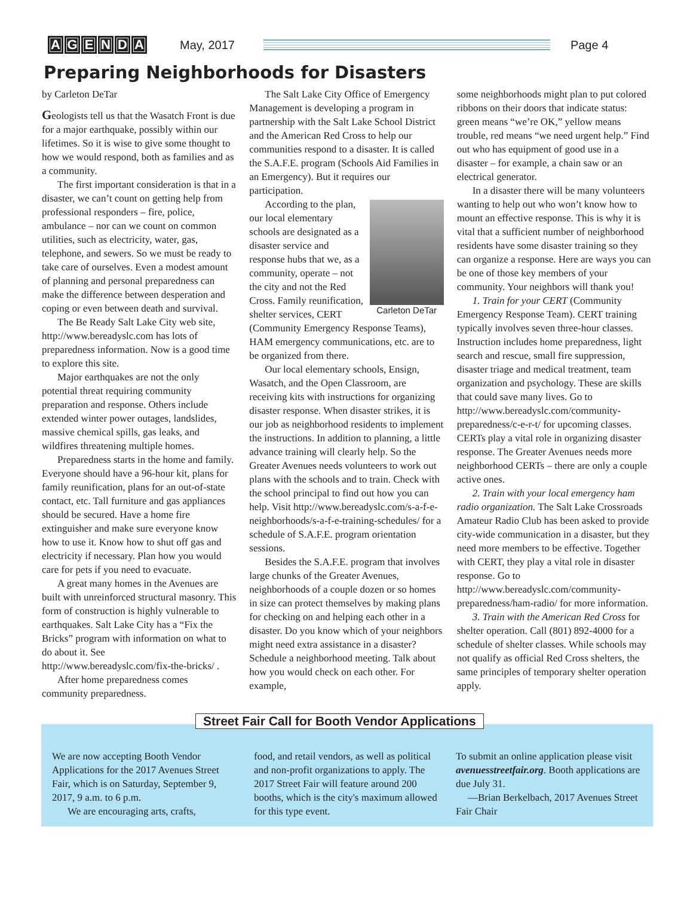AGENDA May, 2017 Page 4
Preparing Neighborhoods for Disasters
by Carleton DeTar
Geologists tell us that the Wasatch Front is due for a major earthquake, possibly within our lifetimes. So it is wise to give some thought to how we would respond, both as families and as a community.
The first important consideration is that in a disaster, we can’t count on getting help from professional responders – fire, police, ambulance – nor can we count on common utilities, such as electricity, water, gas, telephone, and sewers. So we must be ready to take care of ourselves. Even a modest amount of planning and personal preparedness can make the difference between desperation and coping or even between death and survival.
The Be Ready Salt Lake City web site, http://www.bereadyslc.com has lots of preparedness information. Now is a good time to explore this site.
Major earthquakes are not the only potential threat requiring community preparation and response. Others include extended winter power outages, landslides, massive chemical spills, gas leaks, and wildfires threatening multiple homes.
Preparedness starts in the home and family. Everyone should have a 96-hour kit, plans for family reunification, plans for an out-of-state contact, etc. Tall furniture and gas appliances should be secured. Have a home fire extinguisher and make sure everyone know how to use it. Know how to shut off gas and electricity if necessary. Plan how you would care for pets if you need to evacuate.
A great many homes in the Avenues are built with unreinforced structural masonry. This form of construction is highly vulnerable to earthquakes. Salt Lake City has a “Fix the Bricks” program with information on what to do about it. See http://www.bereadyslc.com/fix-the-bricks/ .
After home preparedness comes community preparedness.
The Salt Lake City Office of Emergency Management is developing a program in partnership with the Salt Lake School District and the American Red Cross to help our communities respond to a disaster. It is called the S.A.F.E. program (Schools Aid Families in an Emergency). But it requires our participation.
Carleton DeTar
According to the plan, our local elementary schools are designated as a disaster service and response hubs that we, as a community, operate – not the city and not the Red Cross. Family reunification, shelter services, CERT (Community Emergency Response Teams), HAM emergency communications, etc. are to be organized from there.
Our local elementary schools, Ensign, Wasatch, and the Open Classroom, are receiving kits with instructions for organizing disaster response. When disaster strikes, it is our job as neighborhood residents to implement the instructions. In addition to planning, a little advance training will clearly help. So the Greater Avenues needs volunteers to work out plans with the schools and to train. Check with the school principal to find out how you can help. Visit http://www.bereadyslc.com/s-a-f-e-neighborhoods/s-a-f-e-training-schedules/ for a schedule of S.A.F.E. program orientation sessions.
Besides the S.A.F.E. program that involves large chunks of the Greater Avenues, neighborhoods of a couple dozen or so homes in size can protect themselves by making plans for checking on and helping each other in a disaster. Do you know which of your neighbors might need extra assistance in a disaster? Schedule a neighborhood meeting. Talk about how you would check on each other. For example,
some neighborhoods might plan to put colored ribbons on their doors that indicate status: green means “we’re OK,” yellow means trouble, red means “we need urgent help.” Find out who has equipment of good use in a disaster – for example, a chain saw or an electrical generator.
In a disaster there will be many volunteers wanting to help out who won’t know how to mount an effective response. This is why it is vital that a sufficient number of neighborhood residents have some disaster training so they can organize a response. Here are ways you can be one of those key members of your community. Your neighbors will thank you!
1. Train for your CERT (Community Emergency Response Team). CERT training typically involves seven three-hour classes. Instruction includes home preparedness, light search and rescue, small fire suppression, disaster triage and medical treatment, team organization and psychology. These are skills that could save many lives. Go to http://www.bereadyslc.com/community-preparedness/c-e-r-t/ for upcoming classes. CERTs play a vital role in organizing disaster response. The Greater Avenues needs more neighborhood CERTs – there are only a couple active ones.
2. Train with your local emergency ham radio organization. The Salt Lake Crossroads Amateur Radio Club has been asked to provide city-wide communication in a disaster, but they need more members to be effective. Together with CERT, they play a vital role in disaster response. Go to http://www.bereadyslc.com/community-preparedness/ham-radio/ for more information.
3. Train with the American Red Cross for shelter operation. Call (801) 892-4000 for a schedule of shelter classes. While schools may not qualify as official Red Cross shelters, the same principles of temporary shelter operation apply.
Street Fair Call for Booth Vendor Applications
We are now accepting Booth Vendor Applications for the 2017 Avenues Street Fair, which is on Saturday, September 9, 2017, 9 a.m. to 6 p.m.
We are encouraging arts, crafts,
food, and retail vendors, as well as political and non-profit organizations to apply. The 2017 Street Fair will feature around 200 booths, which is the city's maximum allowed for this type event.
To submit an online application please visit avenuesstreetfair.org. Booth applications are due July 31.
—Brian Berkelbach, 2017 Avenues Street Fair Chair